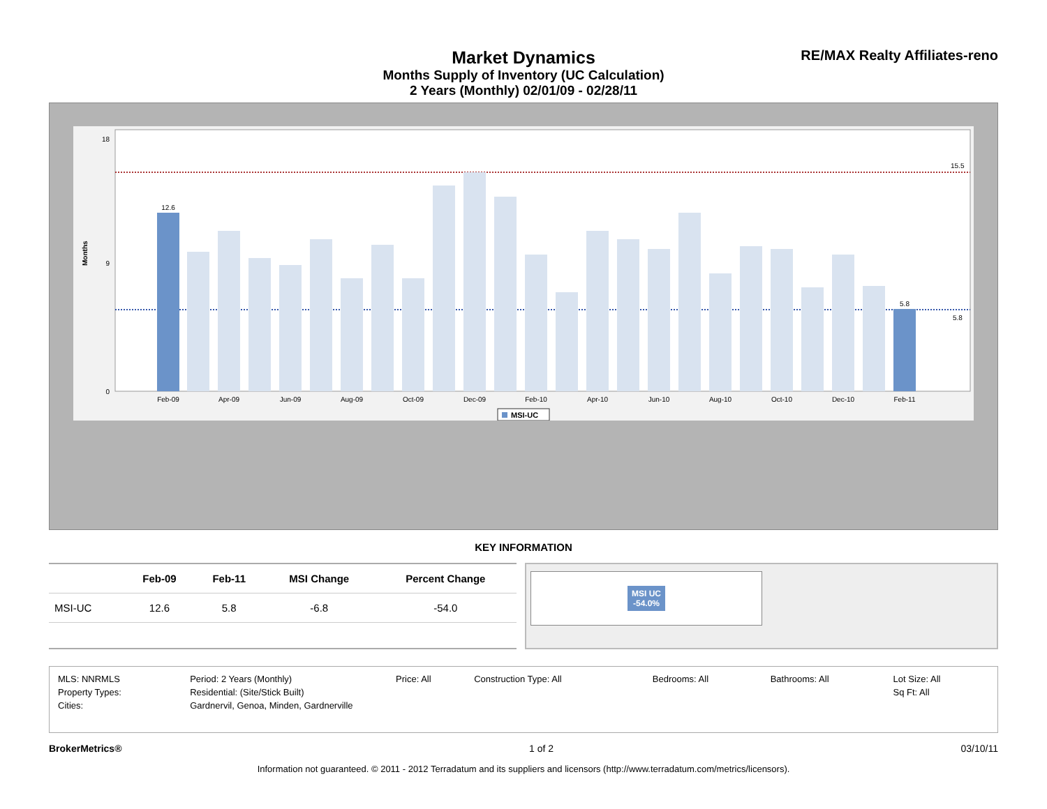RE/MAX Realty Affiliates-reno
Market Dynamics
Months Supply of Inventory (UC Calculation)
2 Years (Monthly) 02/01/09 - 02/28/11
Months
15.5
5.8
0
9
18
12.6
5.8
Feb-09
Apr-09
Jun-09
Aug-09
Oct-09
Dec-09
Feb-10
Apr-10
Jun-10
Aug-10
Oct-10
Dec-10
Feb-11
MSI-UC
KEY INFORMATION
| | Feb-09 | Feb-11 | MSI Change | Percent Change |
| --- | --- | --- | --- | --- |
| MSI-UC | 12.6 | 5.8 | -6.8 | -54.0 |
MSI UC
-54.0%
| MLS: NNRMLS | Period: 2 Years (Monthly) | Price: All | Construction Type: All | Bedrooms: All | Bathrooms: All | Lot Size: All |
| Property Types: | Residential: (Site/Stick Built) | | | | | Sq Ft: All |
| Cities: | Gardnervil, Genoa, Minden, Gardnerville | | | | | |
BrokerMetrics® 1 of 2 03/10/11
Information not guaranteed. © 2011 - 2012 Terradatum and its suppliers and licensors (http://www.terradatum.com/metrics/licensors).